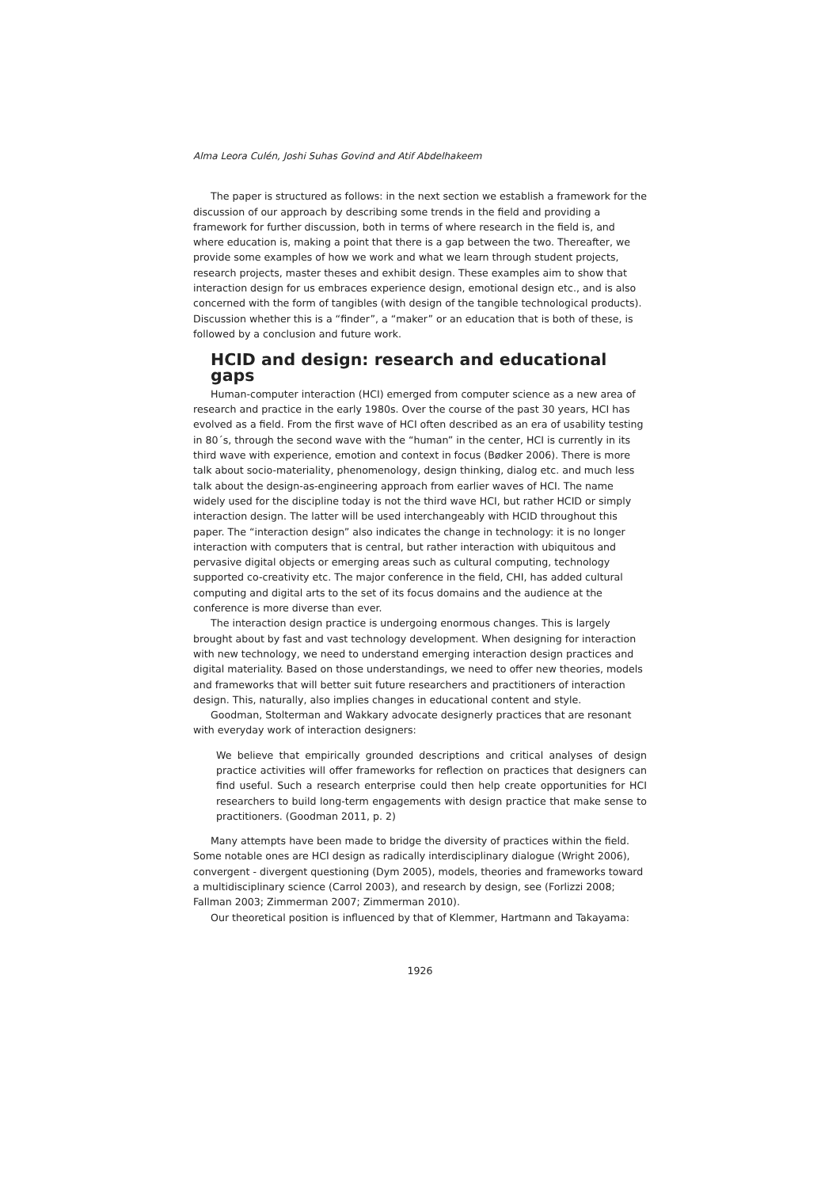Alma Leora Culén, Joshi Suhas Govind and Atif Abdelhakeem
The paper is structured as follows: in the next section we establish a framework for the discussion of our approach by describing some trends in the field and providing a framework for further discussion, both in terms of where research in the field is, and where education is, making a point that there is a gap between the two. Thereafter, we provide some examples of how we work and what we learn through student projects, research projects, master theses and exhibit design. These examples aim to show that interaction design for us embraces experience design, emotional design etc., and is also concerned with the form of tangibles (with design of the tangible technological products). Discussion whether this is a “finder”, a “maker” or an education that is both of these, is followed by a conclusion and future work.
HCID and design: research and educational gaps
Human-computer interaction (HCI) emerged from computer science as a new area of research and practice in the early 1980s. Over the course of the past 30 years, HCI has evolved as a field. From the first wave of HCI often described as an era of usability testing in 80´s, through the second wave with the “human” in the center, HCI is currently in its third wave with experience, emotion and context in focus (Bødker 2006). There is more talk about socio-materiality, phenomenology, design thinking, dialog etc. and much less talk about the design-as-engineering approach from earlier waves of HCI. The name widely used for the discipline today is not the third wave HCI, but rather HCID or simply interaction design. The latter will be used interchangeably with HCID throughout this paper. The “interaction design” also indicates the change in technology: it is no longer interaction with computers that is central, but rather interaction with ubiquitous and pervasive digital objects or emerging areas such as cultural computing, technology supported co-creativity etc. The major conference in the field, CHI, has added cultural computing and digital arts to the set of its focus domains and the audience at the conference is more diverse than ever.
The interaction design practice is undergoing enormous changes. This is largely brought about by fast and vast technology development. When designing for interaction with new technology, we need to understand emerging interaction design practices and digital materiality. Based on those understandings, we need to offer new theories, models and frameworks that will better suit future researchers and practitioners of interaction design. This, naturally, also implies changes in educational content and style.
Goodman, Stolterman and Wakkary advocate designerly practices that are resonant with everyday work of interaction designers:
We believe that empirically grounded descriptions and critical analyses of design practice activities will offer frameworks for reflection on practices that designers can find useful. Such a research enterprise could then help create opportunities for HCI researchers to build long-term engagements with design practice that make sense to practitioners. (Goodman 2011, p. 2)
Many attempts have been made to bridge the diversity of practices within the field. Some notable ones are HCI design as radically interdisciplinary dialogue (Wright 2006), convergent - divergent questioning (Dym 2005), models, theories and frameworks toward a multidisciplinary science (Carrol 2003), and research by design, see (Forlizzi 2008; Fallman 2003; Zimmerman 2007; Zimmerman 2010).
Our theoretical position is influenced by that of Klemmer, Hartmann and Takayama:
1926